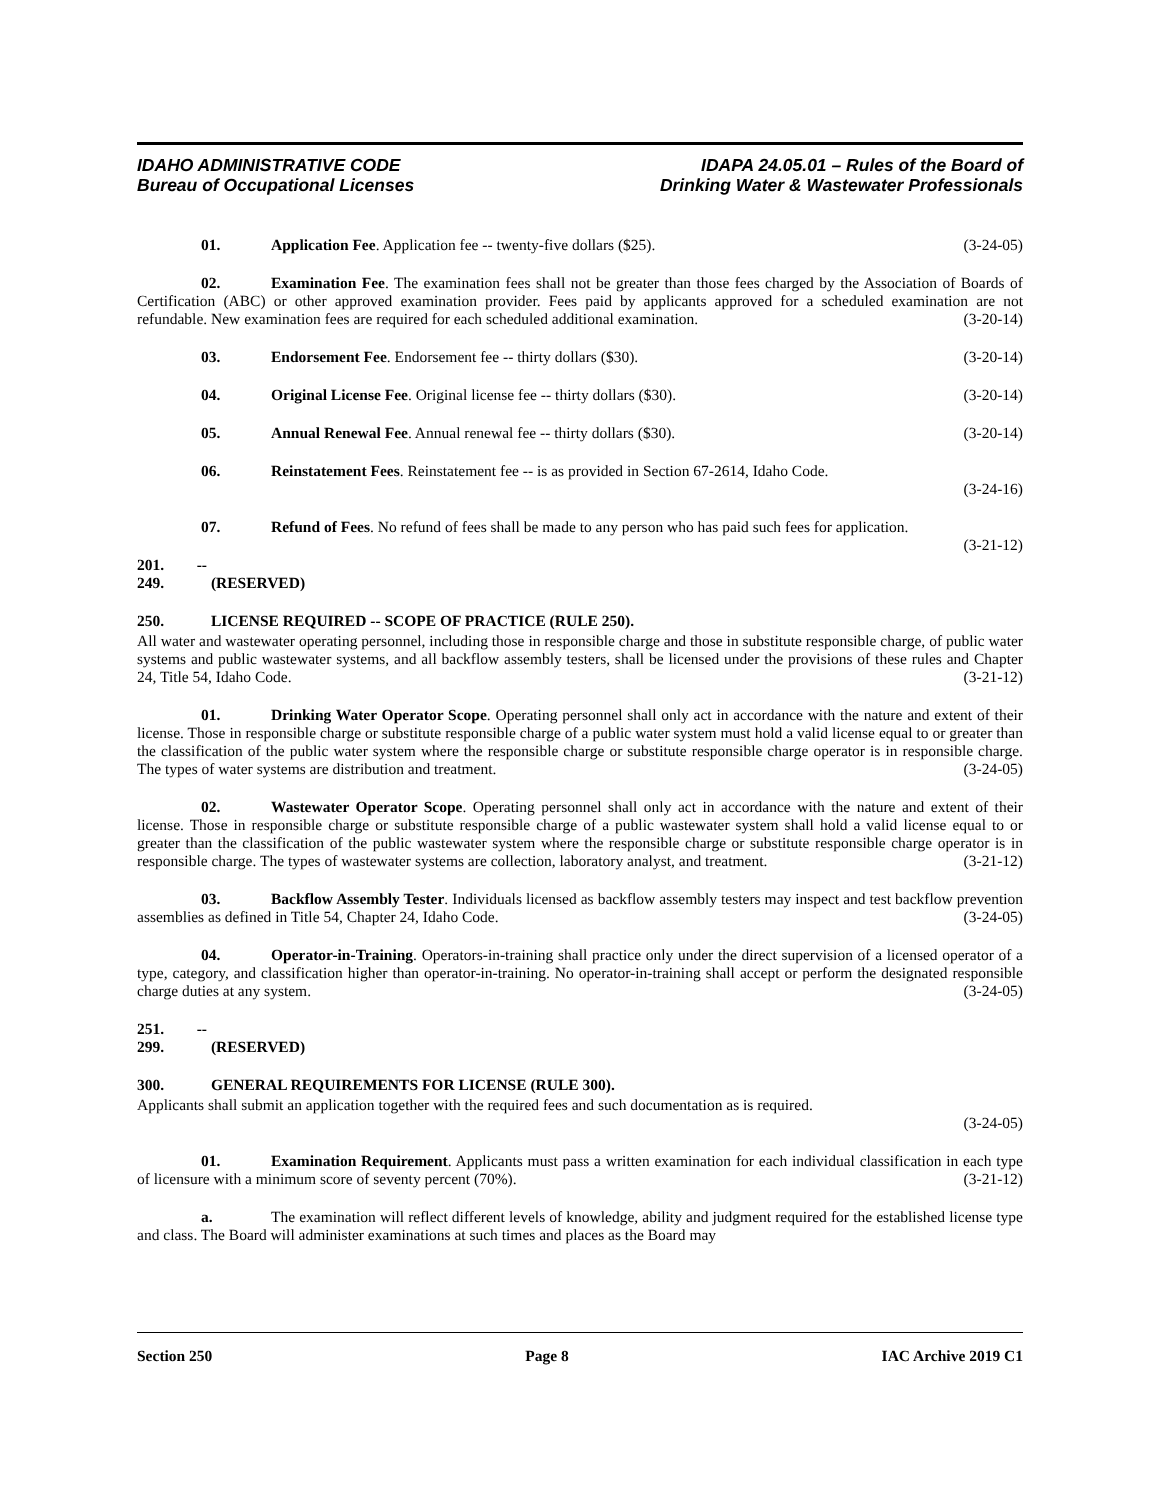IDAHO ADMINISTRATIVE CODE
Bureau of Occupational Licenses
IDAPA 24.05.01 – Rules of the Board of
Drinking Water & Wastewater Professionals
01. Application Fee. Application fee -- twenty-five dollars ($25). (3-24-05)
02. Examination Fee. The examination fees shall not be greater than those fees charged by the Association of Boards of Certification (ABC) or other approved examination provider. Fees paid by applicants approved for a scheduled examination are not refundable. New examination fees are required for each scheduled additional examination. (3-20-14)
03. Endorsement Fee. Endorsement fee -- thirty dollars ($30). (3-20-14)
04. Original License Fee. Original license fee -- thirty dollars ($30). (3-20-14)
05. Annual Renewal Fee. Annual renewal fee -- thirty dollars ($30). (3-20-14)
06. Reinstatement Fees. Reinstatement fee -- is as provided in Section 67-2614, Idaho Code.
(3-24-16)
07. Refund of Fees. No refund of fees shall be made to any person who has paid such fees for application. (3-21-12)
201. -- 249. (RESERVED)
250. LICENSE REQUIRED -- SCOPE OF PRACTICE (RULE 250).
All water and wastewater operating personnel, including those in responsible charge and those in substitute responsible charge, of public water systems and public wastewater systems, and all backflow assembly testers, shall be licensed under the provisions of these rules and Chapter 24, Title 54, Idaho Code. (3-21-12)
01. Drinking Water Operator Scope. Operating personnel shall only act in accordance with the nature and extent of their license. Those in responsible charge or substitute responsible charge of a public water system must hold a valid license equal to or greater than the classification of the public water system where the responsible charge or substitute responsible charge operator is in responsible charge. The types of water systems are distribution and treatment. (3-24-05)
02. Wastewater Operator Scope. Operating personnel shall only act in accordance with the nature and extent of their license. Those in responsible charge or substitute responsible charge of a public wastewater system shall hold a valid license equal to or greater than the classification of the public wastewater system where the responsible charge or substitute responsible charge operator is in responsible charge. The types of wastewater systems are collection, laboratory analyst, and treatment. (3-21-12)
03. Backflow Assembly Tester. Individuals licensed as backflow assembly testers may inspect and test backflow prevention assemblies as defined in Title 54, Chapter 24, Idaho Code. (3-24-05)
04. Operator-in-Training. Operators-in-training shall practice only under the direct supervision of a licensed operator of a type, category, and classification higher than operator-in-training. No operator-in-training shall accept or perform the designated responsible charge duties at any system. (3-24-05)
251. -- 299. (RESERVED)
300. GENERAL REQUIREMENTS FOR LICENSE (RULE 300).
Applicants shall submit an application together with the required fees and such documentation as is required.
(3-24-05)
01. Examination Requirement. Applicants must pass a written examination for each individual classification in each type of licensure with a minimum score of seventy percent (70%). (3-21-12)
a. The examination will reflect different levels of knowledge, ability and judgment required for the established license type and class. The Board will administer examinations at such times and places as the Board may
Section 250 Page 8 IAC Archive 2019 C1